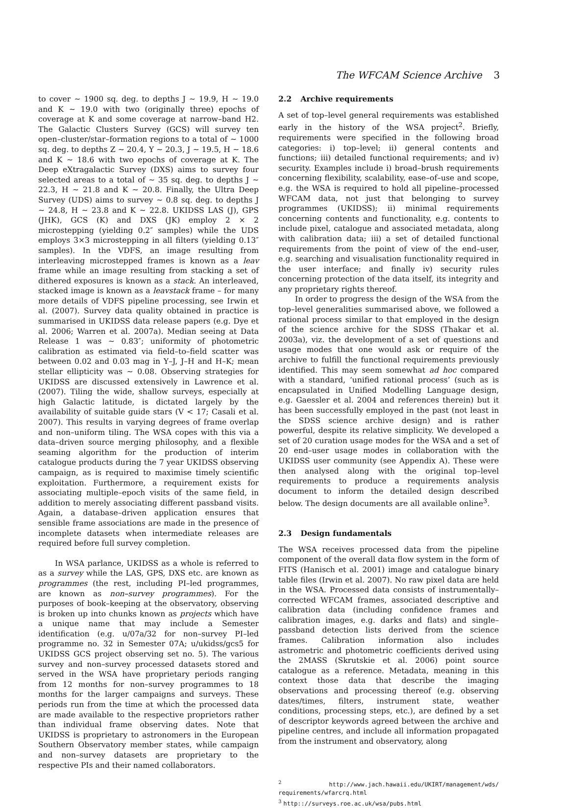The WFCAM Science Archive 3
to cover ∼ 1900 sq. deg. to depths J ∼ 19.9, H ∼ 19.0 and K ∼ 19.0 with two (originally three) epochs of coverage at K and some coverage at narrow–band H2. The Galactic Clusters Survey (GCS) will survey ten open–cluster/star–formation regions to a total of ∼ 1000 sq. deg. to depths Z ∼ 20.4, Y ∼ 20.3, J ∼ 19.5, H ∼ 18.6 and K ∼ 18.6 with two epochs of coverage at K. The Deep eXtragalactic Survey (DXS) aims to survey four selected areas to a total of ∼ 35 sq. deg. to depths J ∼ 22.3, H ∼ 21.8 and K ∼ 20.8. Finally, the Ultra Deep Survey (UDS) aims to survey ∼ 0.8 sq. deg. to depths J ∼ 24.8, H ∼ 23.8 and K ∼ 22.8. UKIDSS LAS (J), GPS (JHK), GCS (K) and DXS (JK) employ 2 × 2 microstepping (yielding 0.2″ samples) while the UDS employs 3×3 microstepping in all filters (yielding 0.13″ samples). In the VDFS, an image resulting from interleaving microstepped frames is known as a leav frame while an image resulting from stacking a set of dithered exposures is known as a stack. An interleaved, stacked image is known as a leavstack frame – for many more details of VDFS pipeline processing, see Irwin et al. (2007). Survey data quality obtained in practice is summarised in UKIDSS data release papers (e.g. Dye et al. 2006; Warren et al. 2007a). Median seeing at Data Release 1 was ∼ 0.83″; uniformity of photometric calibration as estimated via field–to–field scatter was between 0.02 and 0.03 mag in Y–J, J–H and H–K; mean stellar ellipticity was ∼ 0.08. Observing strategies for UKIDSS are discussed extensively in Lawrence et al. (2007). Tiling the wide, shallow surveys, especially at high Galactic latitude, is dictated largely by the availability of suitable guide stars (V < 17; Casali et al. 2007). This results in varying degrees of frame overlap and non–uniform tiling. The WSA copes with this via a data–driven source merging philosophy, and a flexible seaming algorithm for the production of interim catalogue products during the 7 year UKIDSS observing campaign, as is required to maximise timely scientific exploitation. Furthermore, a requirement exists for associating multiple–epoch visits of the same field, in addition to merely associating different passband visits. Again, a database–driven application ensures that sensible frame associations are made in the presence of incomplete datasets when intermediate releases are required before full survey completion.
In WSA parlance, UKIDSS as a whole is referred to as a survey while the LAS, GPS, DXS etc. are known as programmes (the rest, including PI–led programmes, are known as non–survey programmes). For the purposes of book–keeping at the observatory, observing is broken up into chunks known as projects which have a unique name that may include a Semester identification (e.g. u/07a/32 for non–survey PI–led programme no. 32 in Semester 07A; u/ukidss/gcs5 for UKIDSS GCS project observing set no. 5). The various survey and non–survey processed datasets stored and served in the WSA have proprietary periods ranging from 12 months for non–survey programmes to 18 months for the larger campaigns and surveys. These periods run from the time at which the processed data are made available to the respective proprietors rather than individual frame observing dates. Note that UKIDSS is proprietary to astronomers in the European Southern Observatory member states, while campaign and non–survey datasets are proprietary to the respective PIs and their named collaborators.
2.2 Archive requirements
A set of top–level general requirements was established early in the history of the WSA project<sup>2</sup>. Briefly, requirements were specified in the following broad categories: i) top–level; ii) general contents and functions; iii) detailed functional requirements; and iv) security. Examples include i) broad–brush requirements concerning flexibility, scalability, ease–of–use and scope, e.g. the WSA is required to hold all pipeline–processed WFCAM data, not just that belonging to survey programmes (UKIDSS); ii) minimal requirements concerning contents and functionality, e.g. contents to include pixel, catalogue and associated metadata, along with calibration data; iii) a set of detailed functional requirements from the point of view of the end–user, e.g. searching and visualisation functionality required in the user interface; and finally iv) security rules concerning protection of the data itself, its integrity and any proprietary rights thereof.
In order to progress the design of the WSA from the top–level generalities summarised above, we followed a rational process similar to that employed in the design of the science archive for the SDSS (Thakar et al. 2003a), viz. the development of a set of questions and usage modes that one would ask or require of the archive to fulfill the functional requirements previously identified. This may seem somewhat ad hoc compared with a standard, ‘unified rational process’ (such as is encapsulated in Unified Modelling Language design, e.g. Gaessler et al. 2004 and references therein) but it has been successfully employed in the past (not least in the SDSS science archive design) and is rather powerful, despite its relative simplicity. We developed a set of 20 curation usage modes for the WSA and a set of 20 end–user usage modes in collaboration with the UKIDSS user community (see Appendix A). These were then analysed along with the original top–level requirements to produce a requirements analysis document to inform the detailed design described below. The design documents are all available online<sup>3</sup>.
2.3 Design fundamentals
The WSA receives processed data from the pipeline component of the overall data flow system in the form of FITS (Hanisch et al. 2001) image and catalogue binary table files (Irwin et al. 2007). No raw pixel data are held in the WSA. Processed data consists of instrumentally–corrected WFCAM frames, associated descriptive and calibration data (including confidence frames and calibration images, e.g. darks and flats) and single–passband detection lists derived from the science frames. Calibration information also includes astrometric and photometric coefficients derived using the 2MASS (Skrutskie et al. 2006) point source catalogue as a reference. Metadata, meaning in this context those data that describe the imaging observations and processing thereof (e.g. observing dates/times, filters, instrument state, weather conditions, processing steps, etc.), are defined by a set of descriptor keywords agreed between the archive and pipeline centres, and include all information propagated from the instrument and observatory, along
<sup>2</sup> http://www.jach.hawaii.edu/UKIRT/management/wds/ requirements/wfarcrq.html
<sup>3</sup> http:://surveys.roe.ac.uk/wsa/pubs.html